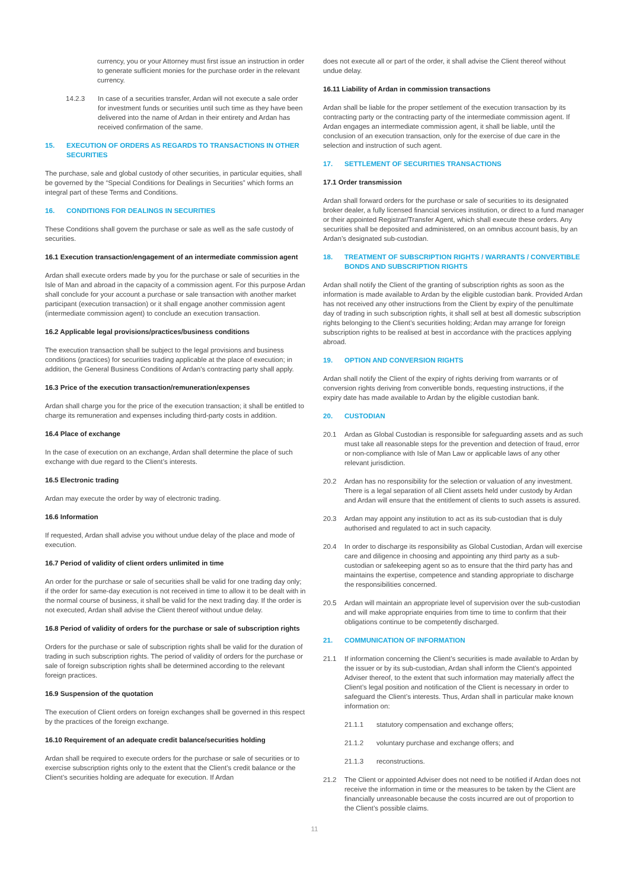currency, you or your Attorney must first issue an instruction in order to generate sufficient monies for the purchase order in the relevant currency.
14.2.3 In case of a securities transfer, Ardan will not execute a sale order for investment funds or securities until such time as they have been delivered into the name of Ardan in their entirety and Ardan has received confirmation of the same.
15. EXECUTION OF ORDERS AS REGARDS TO TRANSACTIONS IN OTHER SECURITIES
The purchase, sale and global custody of other securities, in particular equities, shall be governed by the “Special Conditions for Dealings in Securities” which forms an integral part of these Terms and Conditions.
16. CONDITIONS FOR DEALINGS IN SECURITIES
These Conditions shall govern the purchase or sale as well as the safe custody of securities.
16.1 Execution transaction/engagement of an intermediate commission agent
Ardan shall execute orders made by you for the purchase or sale of securities in the Isle of Man and abroad in the capacity of a commission agent. For this purpose Ardan shall conclude for your account a purchase or sale transaction with another market participant (execution transaction) or it shall engage another commission agent (intermediate commission agent) to conclude an execution transaction.
16.2 Applicable legal provisions/practices/business conditions
The execution transaction shall be subject to the legal provisions and business conditions (practices) for securities trading applicable at the place of execution; in addition, the General Business Conditions of Ardan's contracting party shall apply.
16.3 Price of the execution transaction/remuneration/expenses
Ardan shall charge you for the price of the execution transaction; it shall be entitled to charge its remuneration and expenses including third-party costs in addition.
16.4 Place of exchange
In the case of execution on an exchange, Ardan shall determine the place of such exchange with due regard to the Client’s interests.
16.5 Electronic trading
Ardan may execute the order by way of electronic trading.
16.6 Information
If requested, Ardan shall advise you without undue delay of the place and mode of execution.
16.7 Period of validity of client orders unlimited in time
An order for the purchase or sale of securities shall be valid for one trading day only; if the order for same-day execution is not received in time to allow it to be dealt with in the normal course of business, it shall be valid for the next trading day. If the order is not executed, Ardan shall advise the Client thereof without undue delay.
16.8 Period of validity of orders for the purchase or sale of subscription rights
Orders for the purchase or sale of subscription rights shall be valid for the duration of trading in such subscription rights. The period of validity of orders for the purchase or sale of foreign subscription rights shall be determined according to the relevant foreign practices.
16.9 Suspension of the quotation
The execution of Client orders on foreign exchanges shall be governed in this respect by the practices of the foreign exchange.
16.10 Requirement of an adequate credit balance/securities holding
Ardan shall be required to execute orders for the purchase or sale of securities or to exercise subscription rights only to the extent that the Client’s credit balance or the Client’s securities holding are adequate for execution. If Ardan
does not execute all or part of the order, it shall advise the Client thereof without undue delay.
16.11 Liability of Ardan in commission transactions
Ardan shall be liable for the proper settlement of the execution transaction by its contracting party or the contracting party of the intermediate commission agent. If Ardan engages an intermediate commission agent, it shall be liable, until the conclusion of an execution transaction, only for the exercise of due care in the selection and instruction of such agent.
17. SETTLEMENT OF SECURITIES TRANSACTIONS
17.1 Order transmission
Ardan shall forward orders for the purchase or sale of securities to its designated broker dealer, a fully licensed financial services institution, or direct to a fund manager or their appointed Registrar/Transfer Agent, which shall execute these orders. Any securities shall be deposited and administered, on an omnibus account basis, by an Ardan’s designated sub-custodian.
18. TREATMENT OF SUBSCRIPTION RIGHTS / WARRANTS / CONVERTIBLE BONDS AND SUBSCRIPTION RIGHTS
Ardan shall notify the Client of the granting of subscription rights as soon as the information is made available to Ardan by the eligible custodian bank. Provided Ardan has not received any other instructions from the Client by expiry of the penultimate day of trading in such subscription rights, it shall sell at best all domestic subscription rights belonging to the Client’s securities holding; Ardan may arrange for foreign subscription rights to be realised at best in accordance with the practices applying abroad.
19. OPTION AND CONVERSION RIGHTS
Ardan shall notify the Client of the expiry of rights deriving from warrants or of conversion rights deriving from convertible bonds, requesting instructions, if the expiry date has made available to Ardan by the eligible custodian bank.
20. CUSTODIAN
20.1 Ardan as Global Custodian is responsible for safeguarding assets and as such must take all reasonable steps for the prevention and detection of fraud, error or non-compliance with Isle of Man Law or applicable laws of any other relevant jurisdiction.
20.2 Ardan has no responsibility for the selection or valuation of any investment. There is a legal separation of all Client assets held under custody by Ardan and Ardan will ensure that the entitlement of clients to such assets is assured.
20.3 Ardan may appoint any institution to act as its sub-custodian that is duly authorised and regulated to act in such capacity.
20.4 In order to discharge its responsibility as Global Custodian, Ardan will exercise care and diligence in choosing and appointing any third party as a sub-custodian or safekeeping agent so as to ensure that the third party has and maintains the expertise, competence and standing appropriate to discharge the responsibilities concerned.
20.5 Ardan will maintain an appropriate level of supervision over the sub-custodian and will make appropriate enquiries from time to time to confirm that their obligations continue to be competently discharged.
21. COMMUNICATION OF INFORMATION
21.1 If information concerning the Client’s securities is made available to Ardan by the issuer or by its sub-custodian, Ardan shall inform the Client’s appointed Adviser thereof, to the extent that such information may materially affect the Client’s legal position and notification of the Client is necessary in order to safeguard the Client’s interests. Thus, Ardan shall in particular make known information on:
21.1.1 statutory compensation and exchange offers;
21.1.2 voluntary purchase and exchange offers; and
21.1.3 reconstructions.
21.2 The Client or appointed Adviser does not need to be notified if Ardan does not receive the information in time or the measures to be taken by the Client are financially unreasonable because the costs incurred are out of proportion to the Client’s possible claims.
11